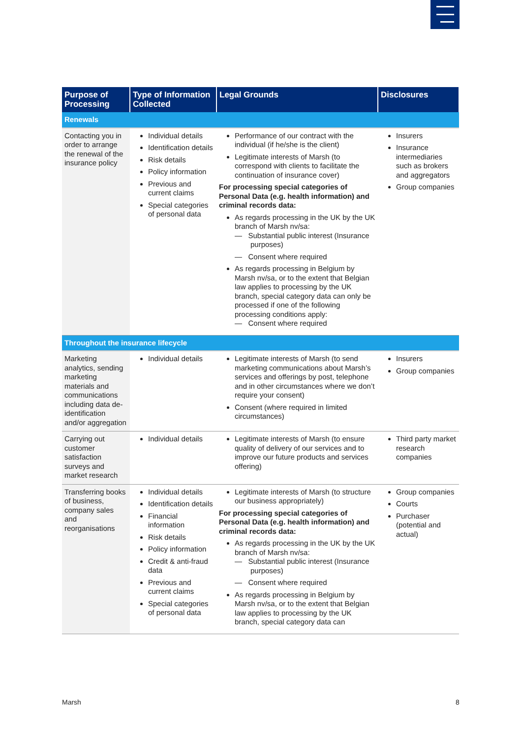| Purpose of Processing | Type of Information Collected | Legal Grounds | Disclosures |
| --- | --- | --- | --- |
| Renewals | | | |
| Contacting you in order to arrange the renewal of the insurance policy | Individual details Identification details Risk details Policy information Previous and current claims Special categories of personal data | Performance of our contract with the individual (if he/she is the client) Legitimate interests of Marsh (to correspond with clients to facilitate the continuation of insurance cover) For processing special categories of Personal Data (e.g. health information) and criminal records data: As regards processing in the UK by the UK branch of Marsh nv/sa: — Substantial public interest (Insurance purposes) — Consent where required As regards processing in Belgium by Marsh nv/sa, or to the extent that Belgian law applies to processing by the UK branch, special category data can only be processed if one of the following processing conditions apply: — Consent where required | Insurers Insurance intermediaries such as brokers and aggregators Group companies |
| Throughout the insurance lifecycle | | | |
| Marketing analytics, sending marketing materials and communications including data de-identification and/or aggregation | Individual details | Legitimate interests of Marsh (to send marketing communications about Marsh’s services and offerings by post, telephone and in other circumstances where we don’t require your consent) Consent (where required in limited circumstances) | Insurers Group companies |
| Carrying out customer satisfaction surveys and market research | Individual details | Legitimate interests of Marsh (to ensure quality of delivery of our services and to improve our future products and services offering) | Third party market research companies |
| Transferring books of business, company sales and reorganisations | Individual details Identification details Financial information Risk details Policy information Credit & anti-fraud data Previous and current claims Special categories of personal data | Legitimate interests of Marsh (to structure our business appropriately) For processing special categories of Personal Data (e.g. health information) and criminal records data: As regards processing in the UK by the UK branch of Marsh nv/sa: — Substantial public interest (Insurance purposes) — Consent where required As regards processing in Belgium by Marsh nv/sa, or to the extent that Belgian law applies to processing by the UK branch, special category data can | Group companies Courts Purchaser (potential and actual) |
Marsh 8